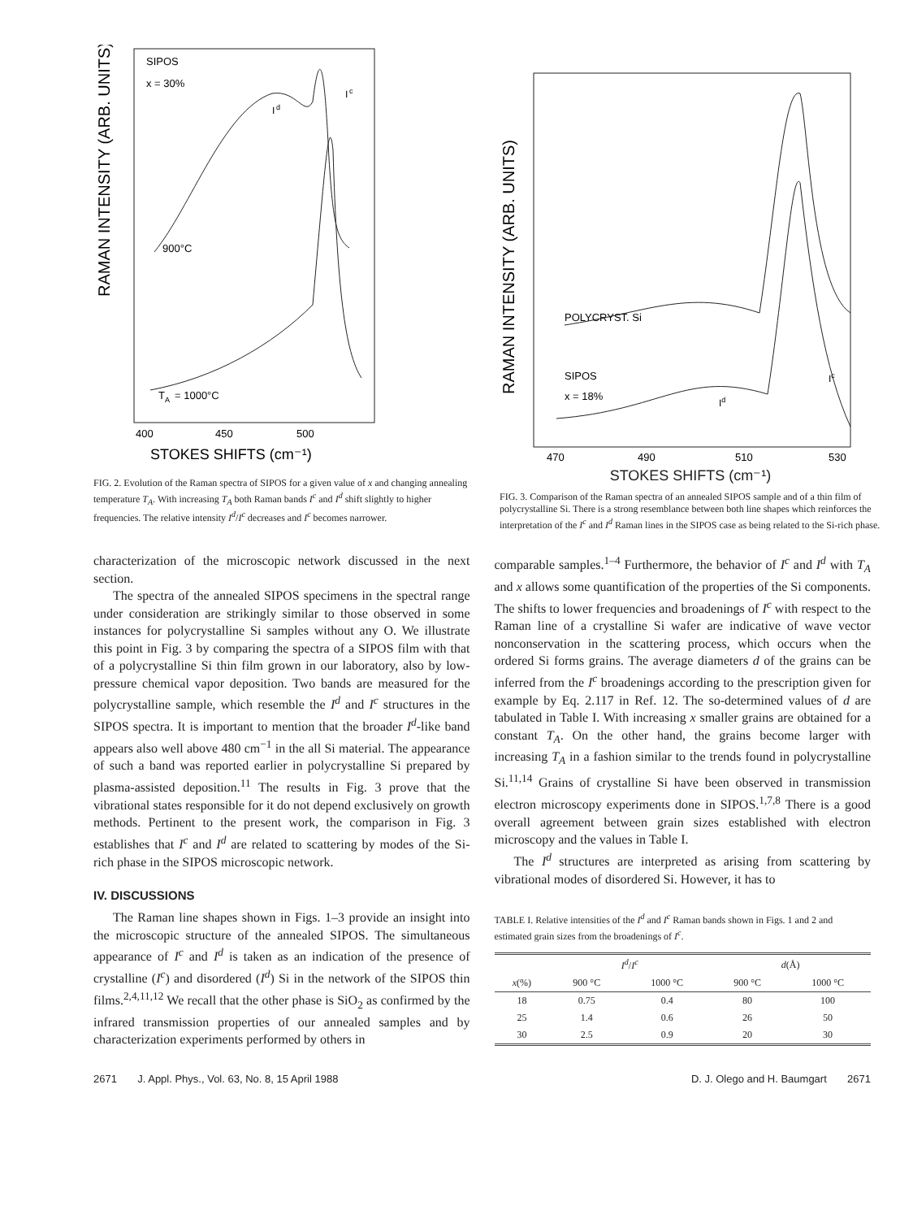RAMAN INTENSITY (ARB. UNITS)
SIPOS
x = 30%
I
d
I
c
900°C
T
A
= 1000°C
400
450
500
STOKES SHIFTS (cm⁻¹)
FIG. 2. Evolution of the Raman spectra of SIPOS for a given value of x and changing annealing temperature T<sub>A</sub>. With increasing T<sub>A</sub> both Raman bands I<sup>c</sup> and I<sup>d</sup> shift slightly to higher frequencies. The relative intensity I<sup>d</sup>/I<sup>c</sup> decreases and I<sup>c</sup> becomes narrower.
RAMAN INTENSITY (ARB. UNITS)
POLYCRYST. Si
SIPOS
x = 18%
Id
Ic
470
490
510
530
STOKES SHIFTS (cm⁻¹)
FIG. 3. Comparison of the Raman spectra of an annealed SIPOS sample and of a thin film of polycrystalline Si. There is a strong resemblance between both line shapes which reinforces the interpretation of the I<sup>c</sup> and I<sup>d</sup> Raman lines in the SIPOS case as being related to the Si-rich phase.
characterization of the microscopic network discussed in the next section.
The spectra of the annealed SIPOS specimens in the spectral range under consideration are strikingly similar to those observed in some instances for polycrystalline Si samples without any O. We illustrate this point in Fig. 3 by comparing the spectra of a SIPOS film with that of a polycrystalline Si thin film grown in our laboratory, also by low-pressure chemical vapor deposition. Two bands are measured for the polycrystalline sample, which resemble the I<sup>d</sup> and I<sup>c</sup> structures in the SIPOS spectra. It is important to mention that the broader I<sup>d</sup>-like band appears also well above 480 cm<sup>−1</sup> in the all Si material. The appearance of such a band was reported earlier in polycrystalline Si prepared by plasma-assisted deposition.<sup>11</sup> The results in Fig. 3 prove that the vibrational states responsible for it do not depend exclusively on growth methods. Pertinent to the present work, the comparison in Fig. 3 establishes that I<sup>c</sup> and I<sup>d</sup> are related to scattering by modes of the Si-rich phase in the SIPOS microscopic network.
IV. DISCUSSIONS
The Raman line shapes shown in Figs. 1–3 provide an insight into the microscopic structure of the annealed SIPOS. The simultaneous appearance of I<sup>c</sup> and I<sup>d</sup> is taken as an indication of the presence of crystalline (I<sup>c</sup>) and disordered (I<sup>d</sup>) Si in the network of the SIPOS thin films.<sup>2,4,11,12</sup> We recall that the other phase is SiO<sub>2</sub> as confirmed by the infrared transmission properties of our annealed samples and by characterization experiments performed by others in
comparable samples.<sup>1–4</sup> Furthermore, the behavior of I<sup>c</sup> and I<sup>d</sup> with T<sub>A</sub> and x allows some quantification of the properties of the Si components. The shifts to lower frequencies and broadenings of I<sup>c</sup> with respect to the Raman line of a crystalline Si wafer are indicative of wave vector nonconservation in the scattering process, which occurs when the ordered Si forms grains. The average diameters d of the grains can be inferred from the I<sup>c</sup> broadenings according to the prescription given for example by Eq. 2.117 in Ref. 12. The so-determined values of d are tabulated in Table I. With increasing x smaller grains are obtained for a constant T<sub>A</sub>. On the other hand, the grains become larger with increasing T<sub>A</sub> in a fashion similar to the trends found in polycrystalline Si.<sup>11,14</sup> Grains of crystalline Si have been observed in transmission electron microscopy experiments done in SIPOS.<sup>1,7,8</sup> There is a good overall agreement between grain sizes established with electron microscopy and the values in Table I.
The I<sup>d</sup> structures are interpreted as arising from scattering by vibrational modes of disordered Si. However, it has to
TABLE I. Relative intensities of the I<sup>d</sup> and I<sup>c</sup> Raman bands shown in Figs. 1 and 2 and estimated grain sizes from the broadenings of I<sup>c</sup>.
| | I<sup>d</sup> / I<sup>c</sup> | | d (Å) | |
| --- | --- | --- | --- | --- |
| x (%) | 900 °C | 1000 °C | 900 °C | 1000 °C |
| 18 | 0.75 | 0.4 | 80 | 100 |
| 25 | 1.4 | 0.6 | 26 | 50 |
| 30 | 2.5 | 0.9 | 20 | 30 |
2671 J. Appl. Phys., Vol. 63, No. 8, 15 April 1988 D. J. Olego and H. Baumgart 2671